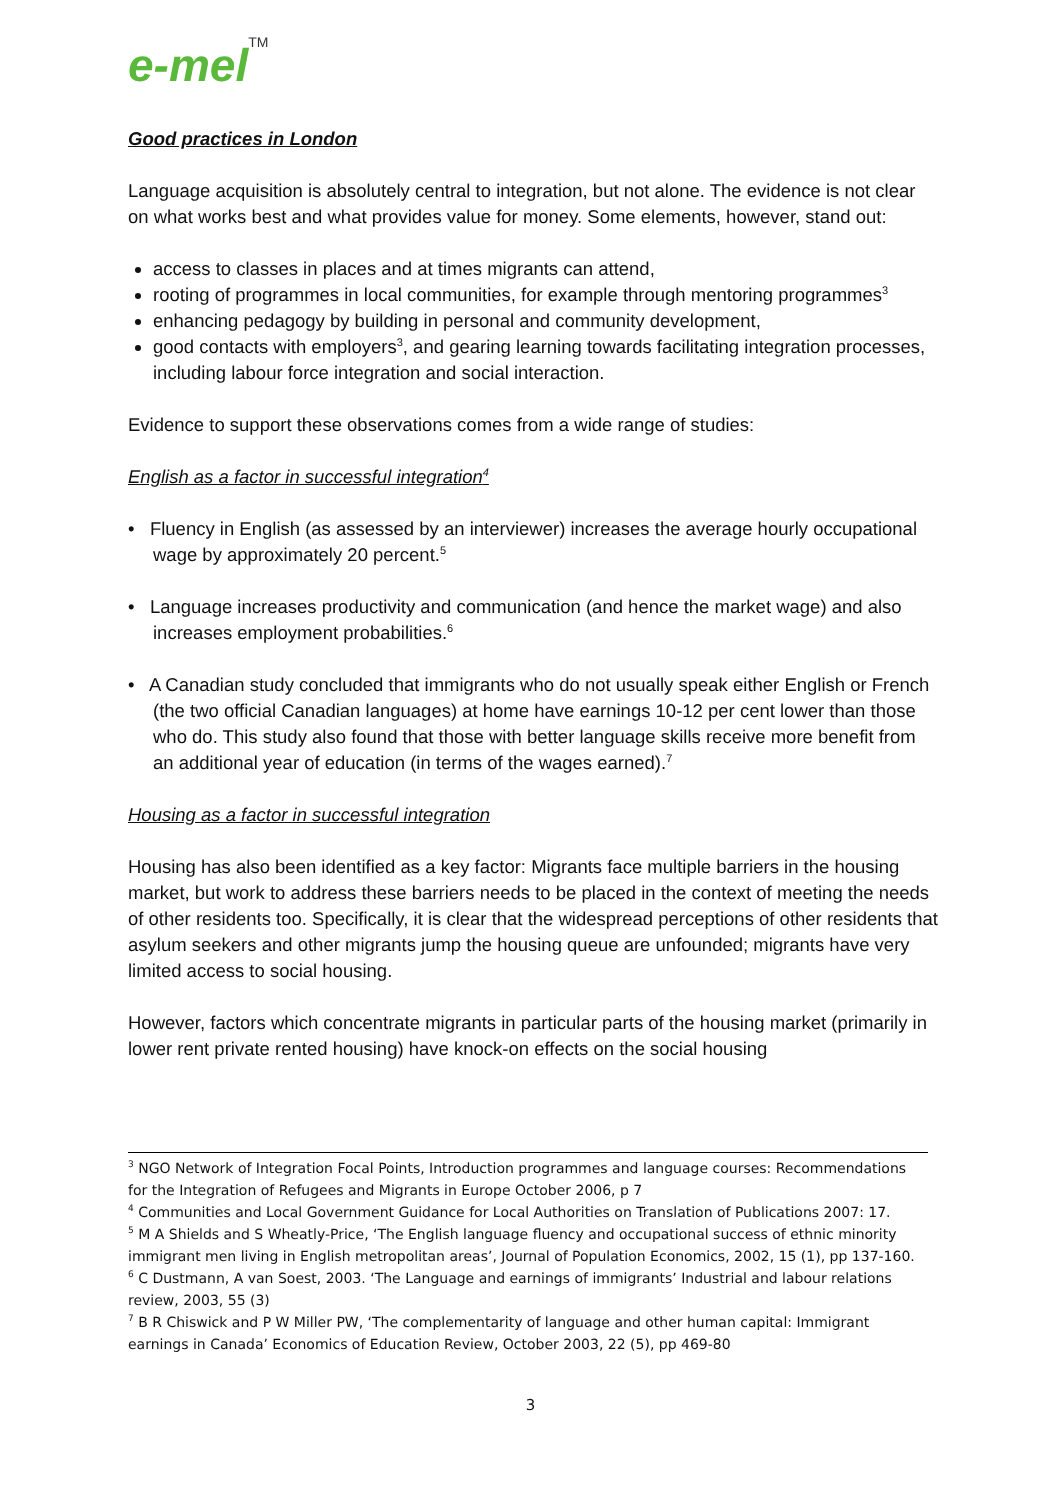e-mel<sup>TM</sup>
Good practices in London
Language acquisition is absolutely central to integration, but not alone. The evidence is not clear on what works best and what provides value for money. Some elements, however, stand out:
access to classes in places and at times migrants can attend,
rooting of programmes in local communities, for example through mentoring programmes<sup>3</sup>
enhancing pedagogy by building in personal and community development,
good contacts with employers<sup>3</sup>, and gearing learning towards facilitating integration processes, including labour force integration and social interaction.
Evidence to support these observations comes from a wide range of studies:
English as a factor in successful integration<sup>4</sup>
• Fluency in English (as assessed by an interviewer) increases the average hourly occupational wage by approximately 20 percent.<sup>5</sup>
• Language increases productivity and communication (and hence the market wage) and also increases employment probabilities.<sup>6</sup>
• A Canadian study concluded that immigrants who do not usually speak either English or French (the two official Canadian languages) at home have earnings 10-12 per cent lower than those who do. This study also found that those with better language skills receive more benefit from an additional year of education (in terms of the wages earned).<sup>7</sup>
Housing as a factor in successful integration
Housing has also been identified as a key factor: Migrants face multiple barriers in the housing market, but work to address these barriers needs to be placed in the context of meeting the needs of other residents too. Specifically, it is clear that the widespread perceptions of other residents that asylum seekers and other migrants jump the housing queue are unfounded; migrants have very limited access to social housing.
However, factors which concentrate migrants in particular parts of the housing market (primarily in lower rent private rented housing) have knock-on effects on the social housing
<sup>3</sup> NGO Network of Integration Focal Points, Introduction programmes and language courses: Recommendations for the Integration of Refugees and Migrants in Europe October 2006, p 7
<sup>4</sup> Communities and Local Government Guidance for Local Authorities on Translation of Publications 2007: 17.
<sup>5</sup> M A Shields and S Wheatly-Price, ‘The English language fluency and occupational success of ethnic minority immigrant men living in English metropolitan areas’, Journal of Population Economics, 2002, 15 (1), pp 137-160.
<sup>6</sup> C Dustmann, A van Soest, 2003. ‘The Language and earnings of immigrants’ Industrial and labour relations review, 2003, 55 (3)
<sup>7</sup> B R Chiswick and P W Miller PW, ‘The complementarity of language and other human capital: Immigrant earnings in Canada’ Economics of Education Review, October 2003, 22 (5), pp 469-80
3